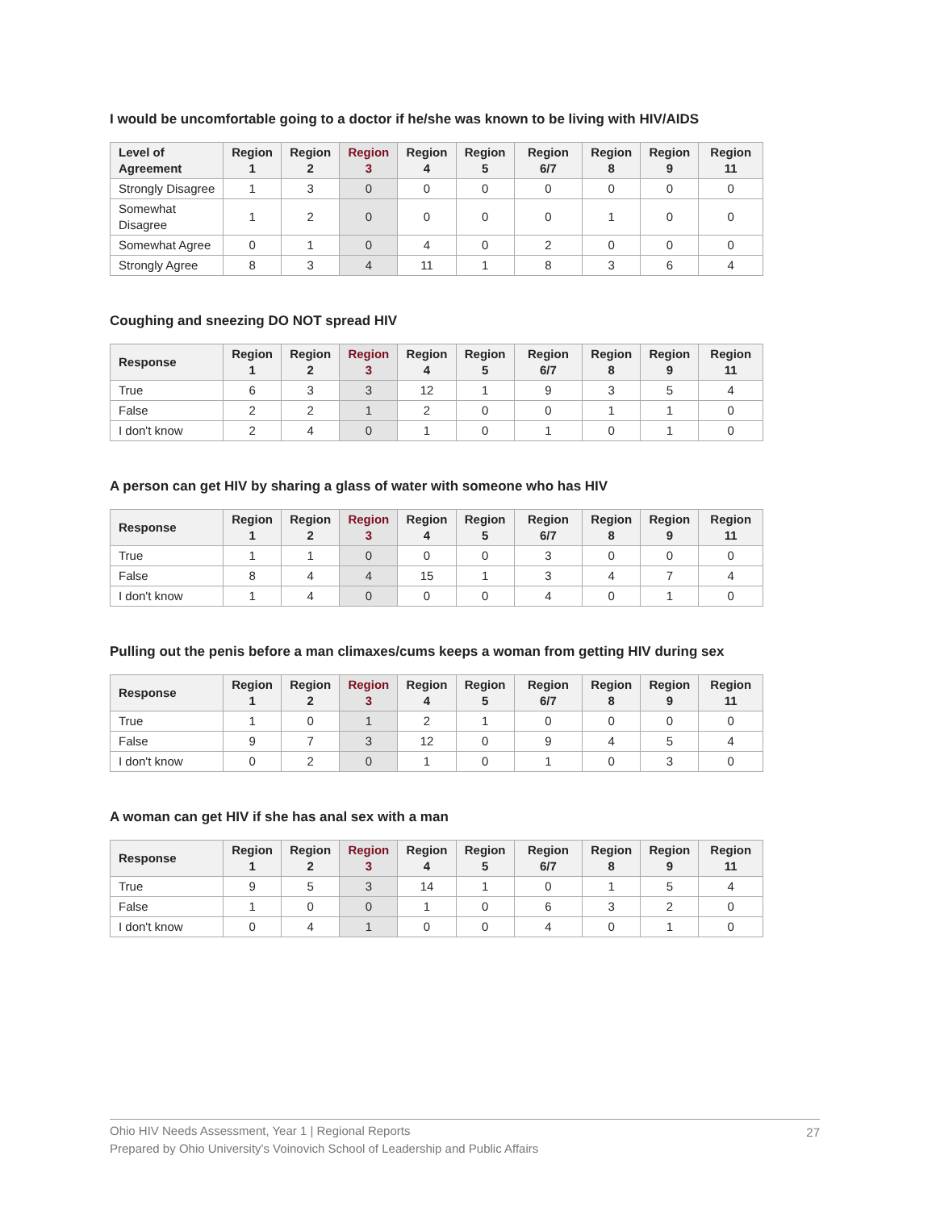I would be uncomfortable going to a doctor if he/she was known to be living with HIV/AIDS
| Level of Agreement | Region 1 | Region 2 | Region 3 | Region 4 | Region 5 | Region 6/7 | Region 8 | Region 9 | Region 11 |
| --- | --- | --- | --- | --- | --- | --- | --- | --- | --- |
| Strongly Disagree | 1 | 3 | 0 | 0 | 0 | 0 | 0 | 0 | 0 |
| Somewhat Disagree | 1 | 2 | 0 | 0 | 0 | 0 | 1 | 0 | 0 |
| Somewhat Agree | 0 | 1 | 0 | 4 | 0 | 2 | 0 | 0 | 0 |
| Strongly Agree | 8 | 3 | 4 | 11 | 1 | 8 | 3 | 6 | 4 |
Coughing and sneezing DO NOT spread HIV
| Response | Region 1 | Region 2 | Region 3 | Region 4 | Region 5 | Region 6/7 | Region 8 | Region 9 | Region 11 |
| --- | --- | --- | --- | --- | --- | --- | --- | --- | --- |
| True | 6 | 3 | 3 | 12 | 1 | 9 | 3 | 5 | 4 |
| False | 2 | 2 | 1 | 2 | 0 | 0 | 1 | 1 | 0 |
| I don't know | 2 | 4 | 0 | 1 | 0 | 1 | 0 | 1 | 0 |
A person can get HIV by sharing a glass of water with someone who has HIV
| Response | Region 1 | Region 2 | Region 3 | Region 4 | Region 5 | Region 6/7 | Region 8 | Region 9 | Region 11 |
| --- | --- | --- | --- | --- | --- | --- | --- | --- | --- |
| True | 1 | 1 | 0 | 0 | 0 | 3 | 0 | 0 | 0 |
| False | 8 | 4 | 4 | 15 | 1 | 3 | 4 | 7 | 4 |
| I don't know | 1 | 4 | 0 | 0 | 0 | 4 | 0 | 1 | 0 |
Pulling out the penis before a man climaxes/cums keeps a woman from getting HIV during sex
| Response | Region 1 | Region 2 | Region 3 | Region 4 | Region 5 | Region 6/7 | Region 8 | Region 9 | Region 11 |
| --- | --- | --- | --- | --- | --- | --- | --- | --- | --- |
| True | 1 | 0 | 1 | 2 | 1 | 0 | 0 | 0 | 0 |
| False | 9 | 7 | 3 | 12 | 0 | 9 | 4 | 5 | 4 |
| I don't know | 0 | 2 | 0 | 1 | 0 | 1 | 0 | 3 | 0 |
A woman can get HIV if she has anal sex with a man
| Response | Region 1 | Region 2 | Region 3 | Region 4 | Region 5 | Region 6/7 | Region 8 | Region 9 | Region 11 |
| --- | --- | --- | --- | --- | --- | --- | --- | --- | --- |
| True | 9 | 5 | 3 | 14 | 1 | 0 | 1 | 5 | 4 |
| False | 1 | 0 | 0 | 1 | 0 | 6 | 3 | 2 | 0 |
| I don't know | 0 | 4 | 1 | 0 | 0 | 4 | 0 | 1 | 0 |
Ohio HIV Needs Assessment, Year 1 | Regional Reports
Prepared by Ohio University's Voinovich School of Leadership and Public Affairs
27